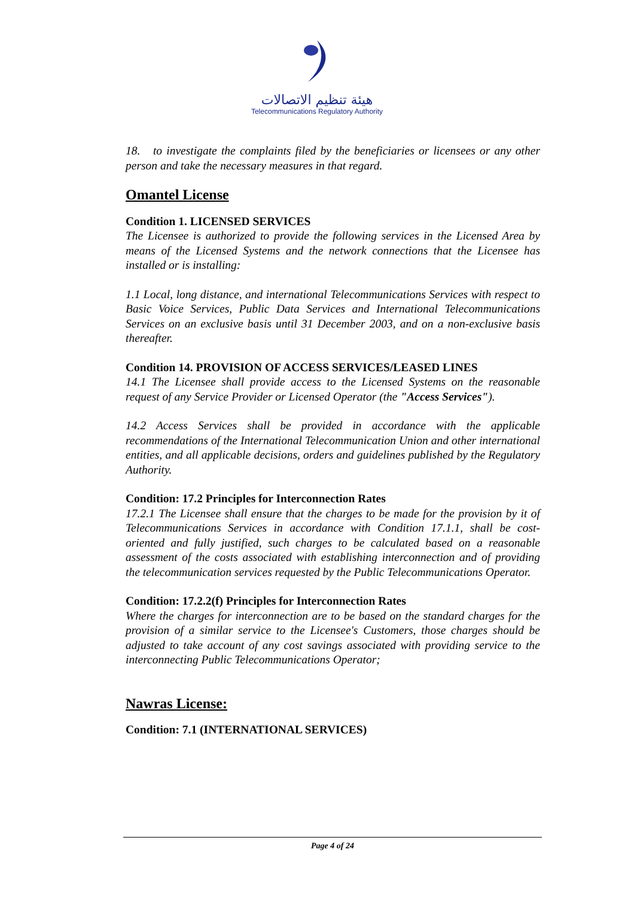هيئة تنظيم الاتصالات
Telecommunications Regulatory Authority
18. to investigate the complaints filed by the beneficiaries or licensees or any other person and take the necessary measures in that regard.
Omantel License
Condition 1. LICENSED SERVICES
The Licensee is authorized to provide the following services in the Licensed Area by means of the Licensed Systems and the network connections that the Licensee has installed or is installing:
1.1 Local, long distance, and international Telecommunications Services with respect to Basic Voice Services, Public Data Services and International Telecommunications Services on an exclusive basis until 31 December 2003, and on a non-exclusive basis thereafter.
Condition 14. PROVISION OF ACCESS SERVICES/LEASED LINES
14.1 The Licensee shall provide access to the Licensed Systems on the reasonable request of any Service Provider or Licensed Operator (the "Access Services").
14.2 Access Services shall be provided in accordance with the applicable recommendations of the International Telecommunication Union and other international entities, and all applicable decisions, orders and guidelines published by the Regulatory Authority.
Condition: 17.2 Principles for Interconnection Rates
17.2.1 The Licensee shall ensure that the charges to be made for the provision by it of Telecommunications Services in accordance with Condition 17.1.1, shall be cost-oriented and fully justified, such charges to be calculated based on a reasonable assessment of the costs associated with establishing interconnection and of providing the telecommunication services requested by the Public Telecommunications Operator.
Condition: 17.2.2(f) Principles for Interconnection Rates
Where the charges for interconnection are to be based on the standard charges for the provision of a similar service to the Licensee's Customers, those charges should be adjusted to take account of any cost savings associated with providing service to the interconnecting Public Telecommunications Operator;
Nawras License:
Condition: 7.1 (INTERNATIONAL SERVICES)
Page 4 of 24